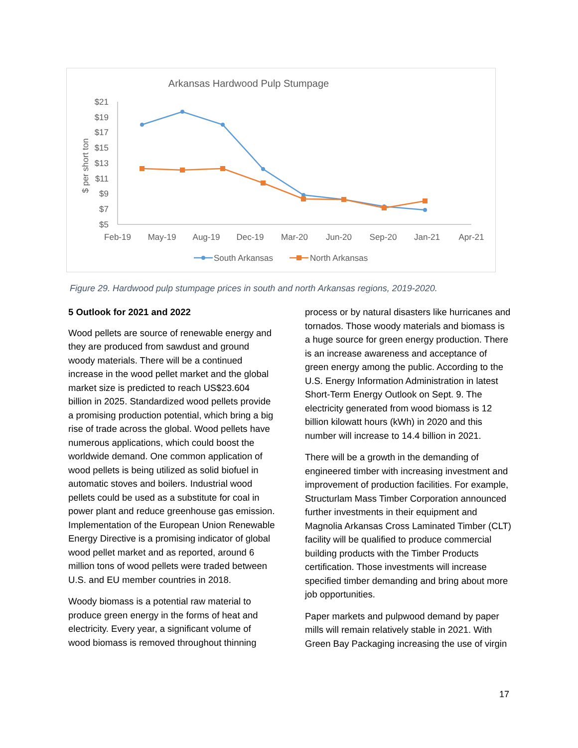Arkansas Hardwood Pulp Stumpage
$21
$19
$17
$15
$13
$11
$9
$7
$5
$ per short ton
Feb-19
May-19
Aug-19
Dec-19
Mar-20
Jun-20
Sep-20
Jan-21
Apr-21
South Arkansas
North Arkansas
Figure 29. Hardwood pulp stumpage prices in south and north Arkansas regions, 2019-2020.
5 Outlook for 2021 and 2022
Wood pellets are source of renewable energy and they are produced from sawdust and ground woody materials. There will be a continued increase in the wood pellet market and the global market size is predicted to reach US$23.604 billion in 2025. Standardized wood pellets provide a promising production potential, which bring a big rise of trade across the global. Wood pellets have numerous applications, which could boost the worldwide demand. One common application of wood pellets is being utilized as solid biofuel in automatic stoves and boilers. Industrial wood pellets could be used as a substitute for coal in power plant and reduce greenhouse gas emission. Implementation of the European Union Renewable Energy Directive is a promising indicator of global wood pellet market and as reported, around 6 million tons of wood pellets were traded between U.S. and EU member countries in 2018.
Woody biomass is a potential raw material to produce green energy in the forms of heat and electricity. Every year, a significant volume of wood biomass is removed throughout thinning
process or by natural disasters like hurricanes and tornados. Those woody materials and biomass is a huge source for green energy production. There is an increase awareness and acceptance of green energy among the public. According to the U.S. Energy Information Administration in latest Short-Term Energy Outlook on Sept. 9. The electricity generated from wood biomass is 12 billion kilowatt hours (kWh) in 2020 and this number will increase to 14.4 billion in 2021.
There will be a growth in the demanding of engineered timber with increasing investment and improvement of production facilities. For example, Structurlam Mass Timber Corporation announced further investments in their equipment and Magnolia Arkansas Cross Laminated Timber (CLT) facility will be qualified to produce commercial building products with the Timber Products certification. Those investments will increase specified timber demanding and bring about more job opportunities.
Paper markets and pulpwood demand by paper mills will remain relatively stable in 2021. With Green Bay Packaging increasing the use of virgin
17